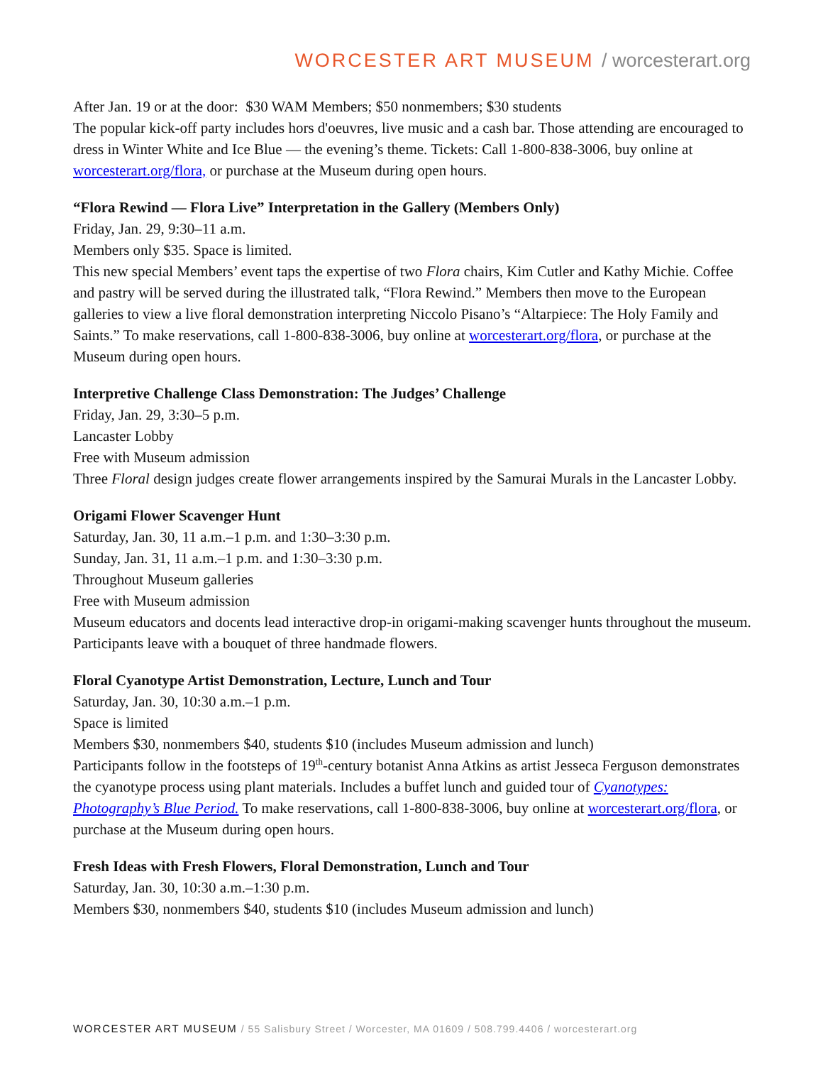WORCESTER ART MUSEUM / worcesterart.org
After Jan. 19 or at the door: $30 WAM Members; $50 nonmembers; $30 students
The popular kick-off party includes hors d'oeuvres, live music and a cash bar. Those attending are encouraged to dress in Winter White and Ice Blue — the evening’s theme. Tickets: Call 1-800-838-3006, buy online at worcesterart.org/flora, or purchase at the Museum during open hours.
“Flora Rewind — Flora Live” Interpretation in the Gallery (Members Only)
Friday, Jan. 29, 9:30–11 a.m.
Members only $35. Space is limited.
This new special Members’ event taps the expertise of two Flora chairs, Kim Cutler and Kathy Michie. Coffee and pastry will be served during the illustrated talk, “Flora Rewind.” Members then move to the European galleries to view a live floral demonstration interpreting Niccolo Pisano’s “Altarpiece: The Holy Family and Saints.” To make reservations, call 1-800-838-3006, buy online at worcesterart.org/flora, or purchase at the Museum during open hours.
Interpretive Challenge Class Demonstration: The Judges’ Challenge
Friday, Jan. 29, 3:30–5 p.m.
Lancaster Lobby
Free with Museum admission
Three Floral design judges create flower arrangements inspired by the Samurai Murals in the Lancaster Lobby.
Origami Flower Scavenger Hunt
Saturday, Jan. 30, 11 a.m.–1 p.m. and 1:30–3:30 p.m.
Sunday, Jan. 31, 11 a.m.–1 p.m. and 1:30–3:30 p.m.
Throughout Museum galleries
Free with Museum admission
Museum educators and docents lead interactive drop-in origami-making scavenger hunts throughout the museum. Participants leave with a bouquet of three handmade flowers.
Floral Cyanotype Artist Demonstration, Lecture, Lunch and Tour
Saturday, Jan. 30, 10:30 a.m.–1 p.m.
Space is limited
Members $30, nonmembers $40, students $10 (includes Museum admission and lunch)
Participants follow in the footsteps of 19<sup>th</sup>-century botanist Anna Atkins as artist Jesseca Ferguson demonstrates the cyanotype process using plant materials. Includes a buffet lunch and guided tour of Cyanotypes: Photography’s Blue Period. To make reservations, call 1-800-838-3006, buy online at worcesterart.org/flora, or purchase at the Museum during open hours.
Fresh Ideas with Fresh Flowers, Floral Demonstration, Lunch and Tour
Saturday, Jan. 30, 10:30 a.m.–1:30 p.m.
Members $30, nonmembers $40, students $10 (includes Museum admission and lunch)
WORCESTER ART MUSEUM / 55 Salisbury Street / Worcester, MA 01609 / 508.799.4406 / worcesterart.org